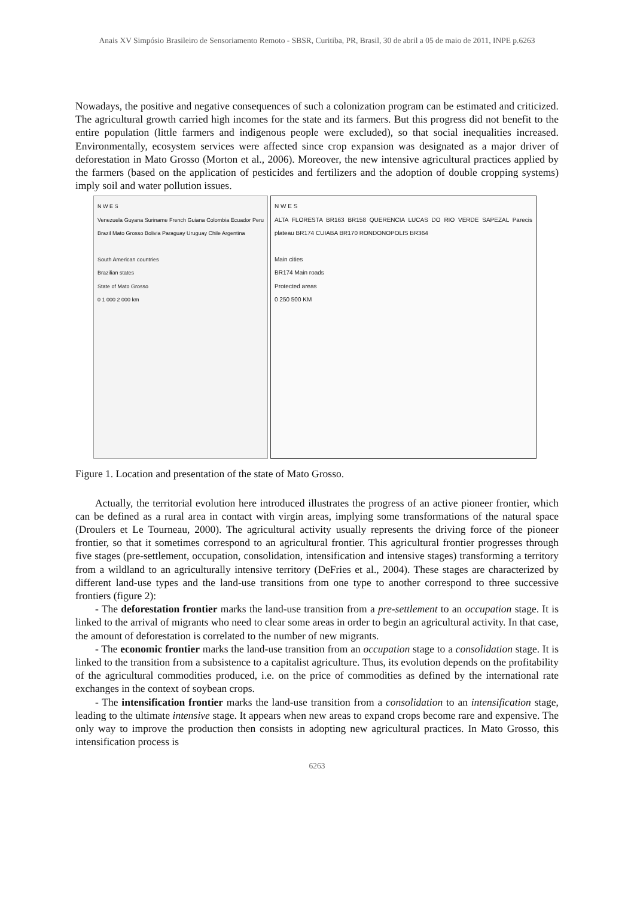Anais XV Simpósio Brasileiro de Sensoriamento Remoto - SBSR, Curitiba, PR, Brasil, 30 de abril a 05 de maio de 2011, INPE p.6263
Nowadays, the positive and negative consequences of such a colonization program can be estimated and criticized. The agricultural growth carried high incomes for the state and its farmers. But this progress did not benefit to the entire population (little farmers and indigenous people were excluded), so that social inequalities increased. Environmentally, ecosystem services were affected since crop expansion was designated as a major driver of deforestation in Mato Grosso (Morton et al., 2006). Moreover, the new intensive agricultural practices applied by the farmers (based on the application of pesticides and fertilizers and the adoption of double cropping systems) imply soil and water pollution issues.
N W E S
Venezuela Guyana Suriname French Guiana Colombia Ecuador Peru Brazil Mato Grosso Bolivia Paraguay Uruguay Chile Argentina
South American countries
Brazilian states
State of Mato Grosso
0 1 000 2 000 km
N W E S
ALTA FLORESTA BR163 BR158 QUERENCIA LUCAS DO RIO VERDE SAPEZAL Parecis plateau BR174 CUIABA BR170 RONDONOPOLIS BR364
Main cities
BR174 Main roads
Protected areas
0 250 500 KM
Figure 1. Location and presentation of the state of Mato Grosso.
Actually, the territorial evolution here introduced illustrates the progress of an active pioneer frontier, which can be defined as a rural area in contact with virgin areas, implying some transformations of the natural space (Droulers et Le Tourneau, 2000). The agricultural activity usually represents the driving force of the pioneer frontier, so that it sometimes correspond to an agricultural frontier. This agricultural frontier progresses through five stages (pre-settlement, occupation, consolidation, intensification and intensive stages) transforming a territory from a wildland to an agriculturally intensive territory (DeFries et al., 2004). These stages are characterized by different land-use types and the land-use transitions from one type to another correspond to three successive frontiers (figure 2):
- The deforestation frontier marks the land-use transition from a pre-settlement to an occupation stage. It is linked to the arrival of migrants who need to clear some areas in order to begin an agricultural activity. In that case, the amount of deforestation is correlated to the number of new migrants.
- The economic frontier marks the land-use transition from an occupation stage to a consolidation stage. It is linked to the transition from a subsistence to a capitalist agriculture. Thus, its evolution depends on the profitability of the agricultural commodities produced, i.e. on the price of commodities as defined by the international rate exchanges in the context of soybean crops.
- The intensification frontier marks the land-use transition from a consolidation to an intensification stage, leading to the ultimate intensive stage. It appears when new areas to expand crops become rare and expensive. The only way to improve the production then consists in adopting new agricultural practices. In Mato Grosso, this intensification process is
6263